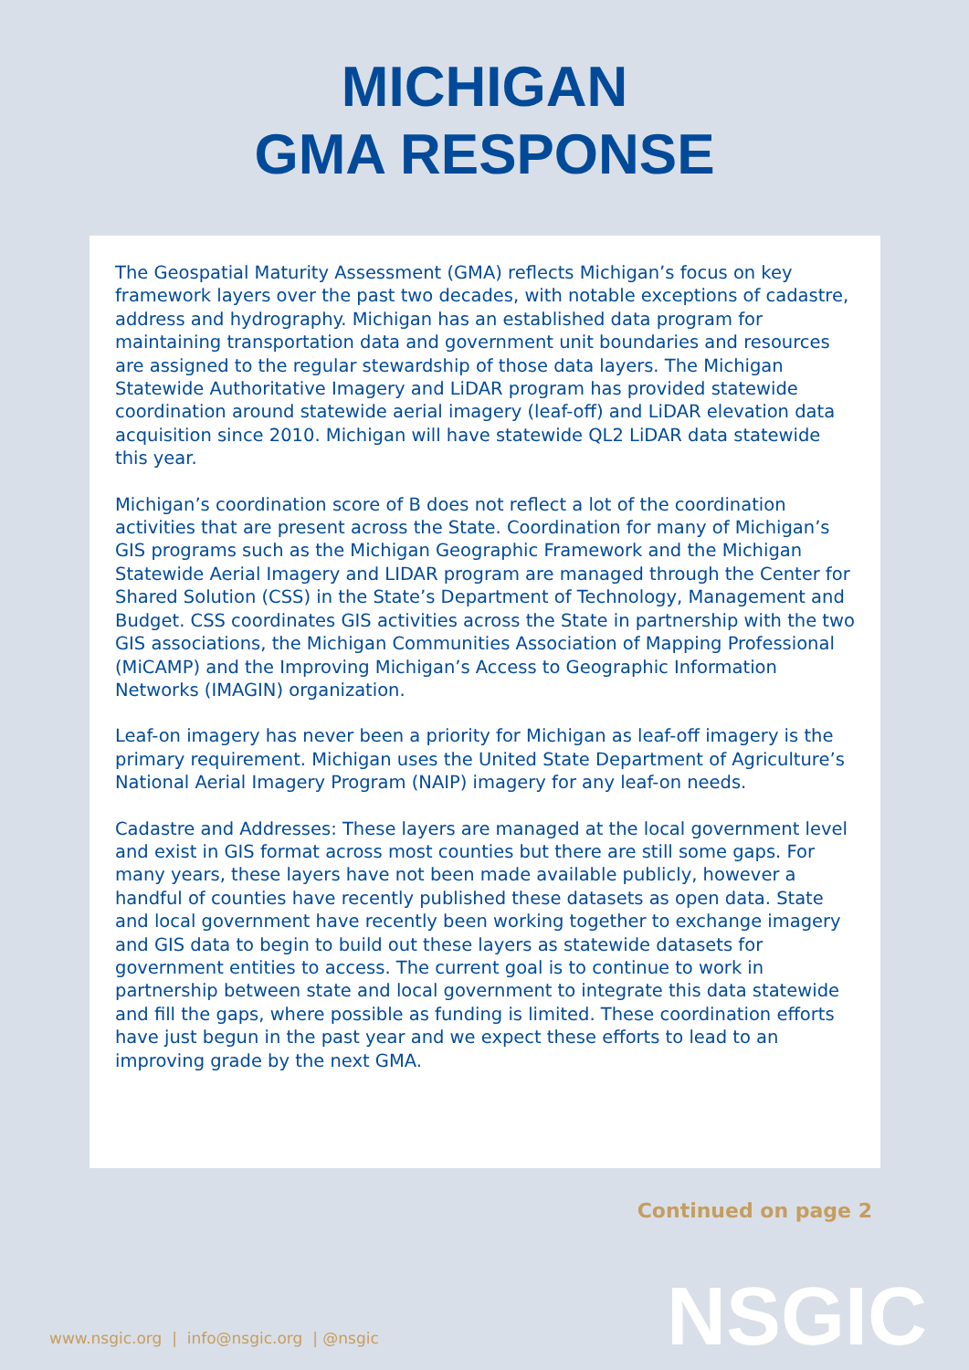MICHIGAN
GMA RESPONSE
The Geospatial Maturity Assessment (GMA) reflects Michigan’s focus on key framework layers over the past two decades, with notable exceptions of cadastre, address and hydrography. Michigan has an established data program for maintaining transportation data and government unit boundaries and resources are assigned to the regular stewardship of those data layers. The Michigan Statewide Authoritative Imagery and LiDAR program has provided statewide coordination around statewide aerial imagery (leaf-off) and LiDAR elevation data acquisition since 2010. Michigan will have statewide QL2 LiDAR data statewide this year.
Michigan’s coordination score of B does not reflect a lot of the coordination activities that are present across the State. Coordination for many of Michigan’s GIS programs such as the Michigan Geographic Framework and the Michigan Statewide Aerial Imagery and LIDAR program are managed through the Center for Shared Solution (CSS) in the State’s Department of Technology, Management and Budget. CSS coordinates GIS activities across the State in partnership with the two GIS associations, the Michigan Communities Association of Mapping Professional (MiCAMP) and the Improving Michigan’s Access to Geographic Information Networks (IMAGIN) organization.
Leaf-on imagery has never been a priority for Michigan as leaf-off imagery is the primary requirement. Michigan uses the United State Department of Agriculture’s National Aerial Imagery Program (NAIP) imagery for any leaf-on needs.
Cadastre and Addresses: These layers are managed at the local government level and exist in GIS format across most counties but there are still some gaps. For many years, these layers have not been made available publicly, however a handful of counties have recently published these datasets as open data. State and local government have recently been working together to exchange imagery and GIS data to begin to build out these layers as statewide datasets for government entities to access. The current goal is to continue to work in partnership between state and local government to integrate this data statewide and fill the gaps, where possible as funding is limited. These coordination efforts have just begun in the past year and we expect these efforts to lead to an improving grade by the next GMA.
Continued on page 2
NSGIC
www.nsgic.org | info@nsgic.org | @nsgic